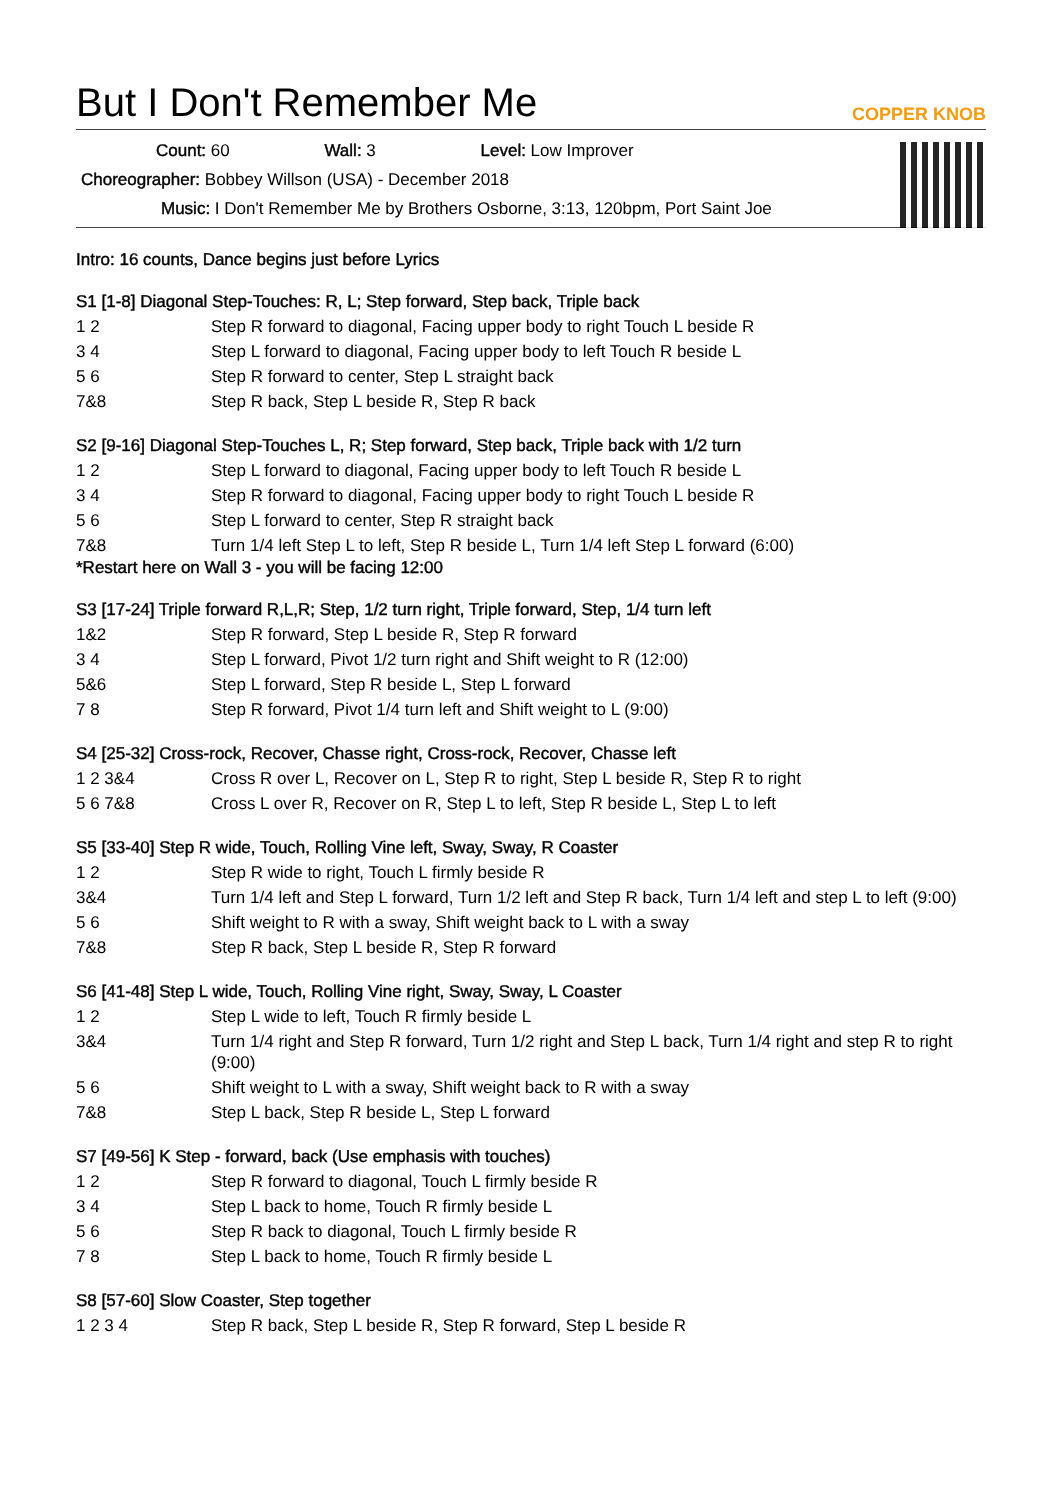But I Don't Remember Me COPPER KNOB
Count: 60 Wall: 3 Level: Low Improver
Choreographer: Bobbey Willson (USA) - December 2018
Music: I Don't Remember Me by Brothers Osborne, 3:13, 120bpm, Port Saint Joe
Intro: 16 counts, Dance begins just before Lyrics
S1 [1-8] Diagonal Step-Touches: R, L; Step forward, Step back, Triple back
| 1 2 | Step R forward to diagonal, Facing upper body to right Touch L beside R |
| 3 4 | Step L forward to diagonal, Facing upper body to left Touch R beside L |
| 5 6 | Step R forward to center, Step L straight back |
| 7&8 | Step R back, Step L beside R, Step R back |
S2 [9-16] Diagonal Step-Touches L, R; Step forward, Step back, Triple back with 1/2 turn
| 1 2 | Step L forward to diagonal, Facing upper body to left Touch R beside L |
| 3 4 | Step R forward to diagonal, Facing upper body to right Touch L beside R |
| 5 6 | Step L forward to center, Step R straight back |
| 7&8 | Turn 1/4 left Step L to left, Step R beside L, Turn 1/4 left Step L forward (6:00) |
*Restart here on Wall 3 - you will be facing 12:00
S3 [17-24] Triple forward R,L,R; Step, 1/2 turn right, Triple forward, Step, 1/4 turn left
| 1&2 | Step R forward, Step L beside R, Step R forward |
| 3 4 | Step L forward, Pivot 1/2 turn right and Shift weight to R (12:00) |
| 5&6 | Step L forward, Step R beside L, Step L forward |
| 7 8 | Step R forward, Pivot 1/4 turn left and Shift weight to L (9:00) |
S4 [25-32] Cross-rock, Recover, Chasse right, Cross-rock, Recover, Chasse left
| 1 2 3&4 | Cross R over L, Recover on L, Step R to right, Step L beside R, Step R to right |
| 5 6 7&8 | Cross L over R, Recover on R, Step L to left, Step R beside L, Step L to left |
S5 [33-40] Step R wide, Touch, Rolling Vine left, Sway, Sway, R Coaster
| 1 2 | Step R wide to right, Touch L firmly beside R |
| 3&4 | Turn 1/4 left and Step L forward, Turn 1/2 left and Step R back, Turn 1/4 left and step L to left (9:00) |
| 5 6 | Shift weight to R with a sway, Shift weight back to L with a sway |
| 7&8 | Step R back, Step L beside R, Step R forward |
S6 [41-48] Step L wide, Touch, Rolling Vine right, Sway, Sway, L Coaster
| 1 2 | Step L wide to left, Touch R firmly beside L |
| 3&4 | Turn 1/4 right and Step R forward, Turn 1/2 right and Step L back, Turn 1/4 right and step R to right (9:00) |
| 5 6 | Shift weight to L with a sway, Shift weight back to R with a sway |
| 7&8 | Step L back, Step R beside L, Step L forward |
S7 [49-56] K Step - forward, back (Use emphasis with touches)
| 1 2 | Step R forward to diagonal, Touch L firmly beside R |
| 3 4 | Step L back to home, Touch R firmly beside L |
| 5 6 | Step R back to diagonal, Touch L firmly beside R |
| 7 8 | Step L back to home, Touch R firmly beside L |
S8 [57-60] Slow Coaster, Step together
| 1 2 3 4 | Step R back, Step L beside R, Step R forward, Step L beside R |